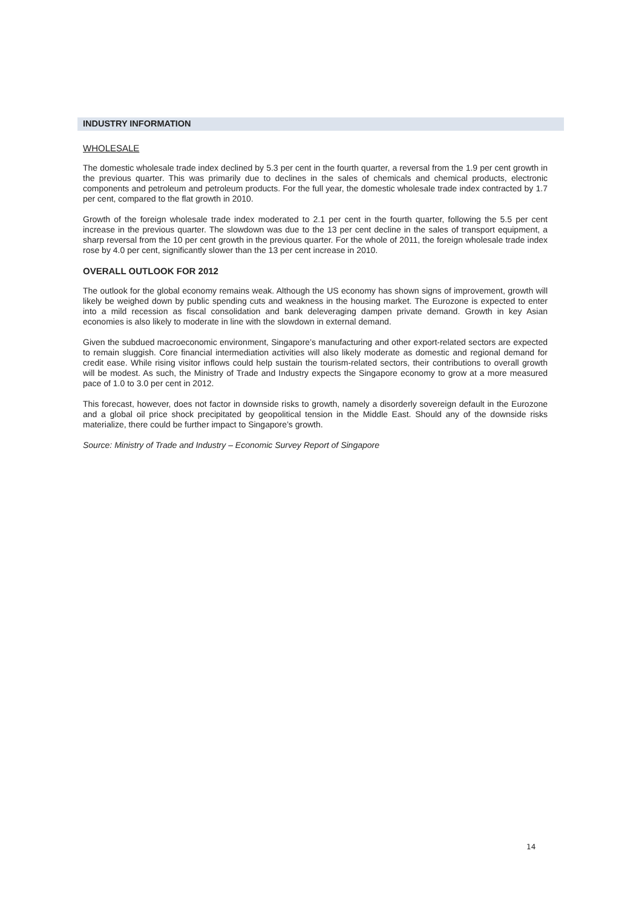INDUSTRY INFORMATION
WHOLESALE
The domestic wholesale trade index declined by 5.3 per cent in the fourth quarter, a reversal from the 1.9 per cent growth in the previous quarter. This was primarily due to declines in the sales of chemicals and chemical products, electronic components and petroleum and petroleum products. For the full year, the domestic wholesale trade index contracted by 1.7 per cent, compared to the flat growth in 2010.
Growth of the foreign wholesale trade index moderated to 2.1 per cent in the fourth quarter, following the 5.5 per cent increase in the previous quarter. The slowdown was due to the 13 per cent decline in the sales of transport equipment, a sharp reversal from the 10 per cent growth in the previous quarter. For the whole of 2011, the foreign wholesale trade index rose by 4.0 per cent, significantly slower than the 13 per cent increase in 2010.
OVERALL OUTLOOK FOR 2012
The outlook for the global economy remains weak. Although the US economy has shown signs of improvement, growth will likely be weighed down by public spending cuts and weakness in the housing market. The Eurozone is expected to enter into a mild recession as fiscal consolidation and bank deleveraging dampen private demand. Growth in key Asian economies is also likely to moderate in line with the slowdown in external demand.
Given the subdued macroeconomic environment, Singapore’s manufacturing and other export-related sectors are expected to remain sluggish. Core financial intermediation activities will also likely moderate as domestic and regional demand for credit ease. While rising visitor inflows could help sustain the tourism-related sectors, their contributions to overall growth will be modest. As such, the Ministry of Trade and Industry expects the Singapore economy to grow at a more measured pace of 1.0 to 3.0 per cent in 2012.
This forecast, however, does not factor in downside risks to growth, namely a disorderly sovereign default in the Eurozone and a global oil price shock precipitated by geopolitical tension in the Middle East. Should any of the downside risks materialize, there could be further impact to Singapore’s growth.
Source: Ministry of Trade and Industry – Economic Survey Report of Singapore
14